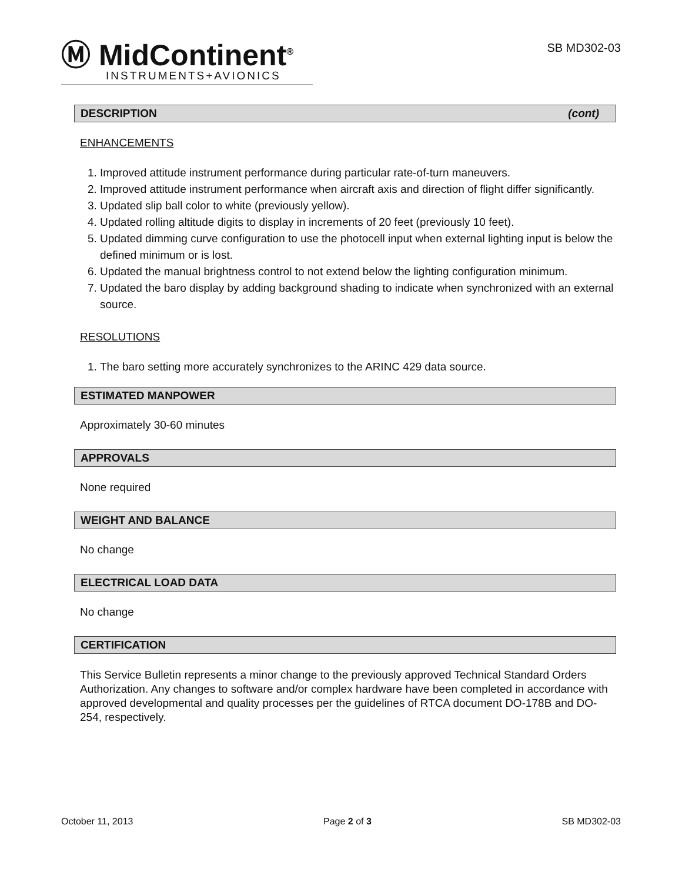Ⓜ MidContinent<sup>®</sup>
INSTRUMENTS+AVIONICS
SB MD302-03
DESCRIPTION (cont)
ENHANCEMENTS
1. Improved attitude instrument performance during particular rate-of-turn maneuvers.
2. Improved attitude instrument performance when aircraft axis and direction of flight differ significantly.
3. Updated slip ball color to white (previously yellow).
4. Updated rolling altitude digits to display in increments of 20 feet (previously 10 feet).
5. Updated dimming curve configuration to use the photocell input when external lighting input is below the defined minimum or is lost.
6. Updated the manual brightness control to not extend below the lighting configuration minimum.
7. Updated the baro display by adding background shading to indicate when synchronized with an external source.
RESOLUTIONS
1. The baro setting more accurately synchronizes to the ARINC 429 data source.
ESTIMATED MANPOWER
Approximately 30-60 minutes
APPROVALS
None required
WEIGHT AND BALANCE
No change
ELECTRICAL LOAD DATA
No change
CERTIFICATION
This Service Bulletin represents a minor change to the previously approved Technical Standard Orders Authorization. Any changes to software and/or complex hardware have been completed in accordance with approved developmental and quality processes per the guidelines of RTCA document DO-178B and DO-254, respectively.
October 11, 2013 Page 2 of 3 SB MD302-03